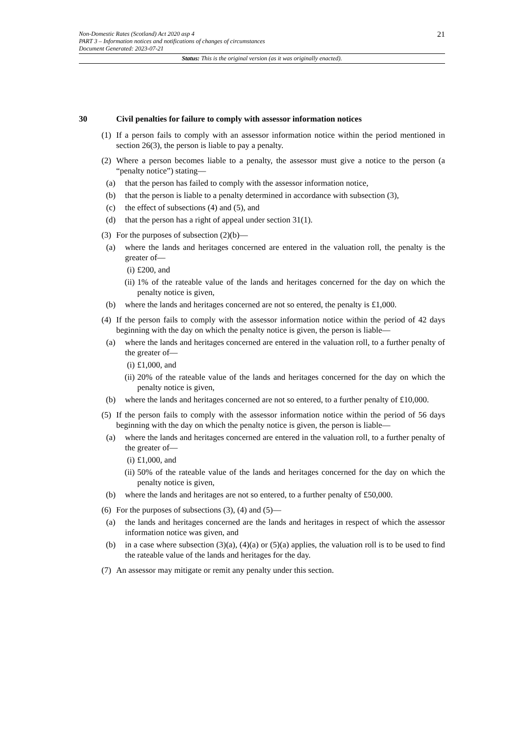21
Non-Domestic Rates (Scotland) Act 2020 asp 4
PART 3 – Information notices and notifications of changes of circumstances
Document Generated: 2023-07-21
Status: This is the original version (as it was originally enacted).
30 Civil penalties for failure to comply with assessor information notices
(1)
If a person fails to comply with an assessor information notice within the period mentioned in section 26(3), the person is liable to pay a penalty.
(2)
Where a person becomes liable to a penalty, the assessor must give a notice to the person (a “penalty notice”) stating—
(a)
that the person has failed to comply with the assessor information notice,
(b)
that the person is liable to a penalty determined in accordance with subsection (3),
(c)
the effect of subsections (4) and (5), and
(d)
that the person has a right of appeal under section 31(1).
(3)
For the purposes of subsection (2)(b)—
(a)
where the lands and heritages concerned are entered in the valuation roll, the penalty is the greater of—
(i)
£200, and
(ii)
1% of the rateable value of the lands and heritages concerned for the day on which the penalty notice is given,
(b)
where the lands and heritages concerned are not so entered, the penalty is £1,000.
(4)
If the person fails to comply with the assessor information notice within the period of 42 days beginning with the day on which the penalty notice is given, the person is liable—
(a)
where the lands and heritages concerned are entered in the valuation roll, to a further penalty of the greater of—
(i)
£1,000, and
(ii)
20% of the rateable value of the lands and heritages concerned for the day on which the penalty notice is given,
(b)
where the lands and heritages concerned are not so entered, to a further penalty of £10,000.
(5)
If the person fails to comply with the assessor information notice within the period of 56 days beginning with the day on which the penalty notice is given, the person is liable—
(a)
where the lands and heritages concerned are entered in the valuation roll, to a further penalty of the greater of—
(i)
£1,000, and
(ii)
50% of the rateable value of the lands and heritages concerned for the day on which the penalty notice is given,
(b)
where the lands and heritages are not so entered, to a further penalty of £50,000.
(6)
For the purposes of subsections (3), (4) and (5)—
(a)
the lands and heritages concerned are the lands and heritages in respect of which the assessor information notice was given, and
(b)
in a case where subsection (3)(a), (4)(a) or (5)(a) applies, the valuation roll is to be used to find the rateable value of the lands and heritages for the day.
(7)
An assessor may mitigate or remit any penalty under this section.